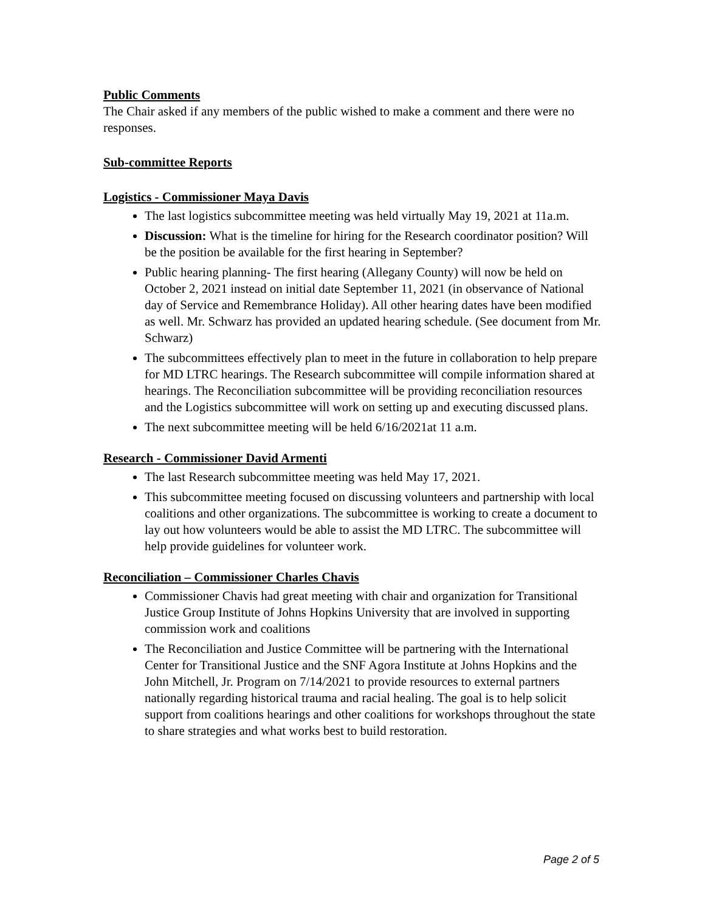Public Comments
The Chair asked if any members of the public wished to make a comment and there were no responses.
Sub-committee Reports
Logistics - Commissioner Maya Davis
The last logistics subcommittee meeting was held virtually May 19, 2021 at 11a.m.
Discussion: What is the timeline for hiring for the Research coordinator position? Will be the position be available for the first hearing in September?
Public hearing planning- The first hearing (Allegany County) will now be held on October 2, 2021 instead on initial date September 11, 2021 (in observance of National day of Service and Remembrance Holiday). All other hearing dates have been modified as well. Mr. Schwarz has provided an updated hearing schedule. (See document from Mr. Schwarz)
The subcommittees effectively plan to meet in the future in collaboration to help prepare for MD LTRC hearings. The Research subcommittee will compile information shared at hearings. The Reconciliation subcommittee will be providing reconciliation resources and the Logistics subcommittee will work on setting up and executing discussed plans.
The next subcommittee meeting will be held 6/16/2021at 11 a.m.
Research - Commissioner David Armenti
The last Research subcommittee meeting was held May 17, 2021.
This subcommittee meeting focused on discussing volunteers and partnership with local coalitions and other organizations. The subcommittee is working to create a document to lay out how volunteers would be able to assist the MD LTRC. The subcommittee will help provide guidelines for volunteer work.
Reconciliation – Commissioner Charles Chavis
Commissioner Chavis had great meeting with chair and organization for Transitional Justice Group Institute of Johns Hopkins University that are involved in supporting commission work and coalitions
The Reconciliation and Justice Committee will be partnering with the International Center for Transitional Justice and the SNF Agora Institute at Johns Hopkins and the John Mitchell, Jr. Program on 7/14/2021 to provide resources to external partners nationally regarding historical trauma and racial healing. The goal is to help solicit support from coalitions hearings and other coalitions for workshops throughout the state to share strategies and what works best to build restoration.
Page 2 of 5